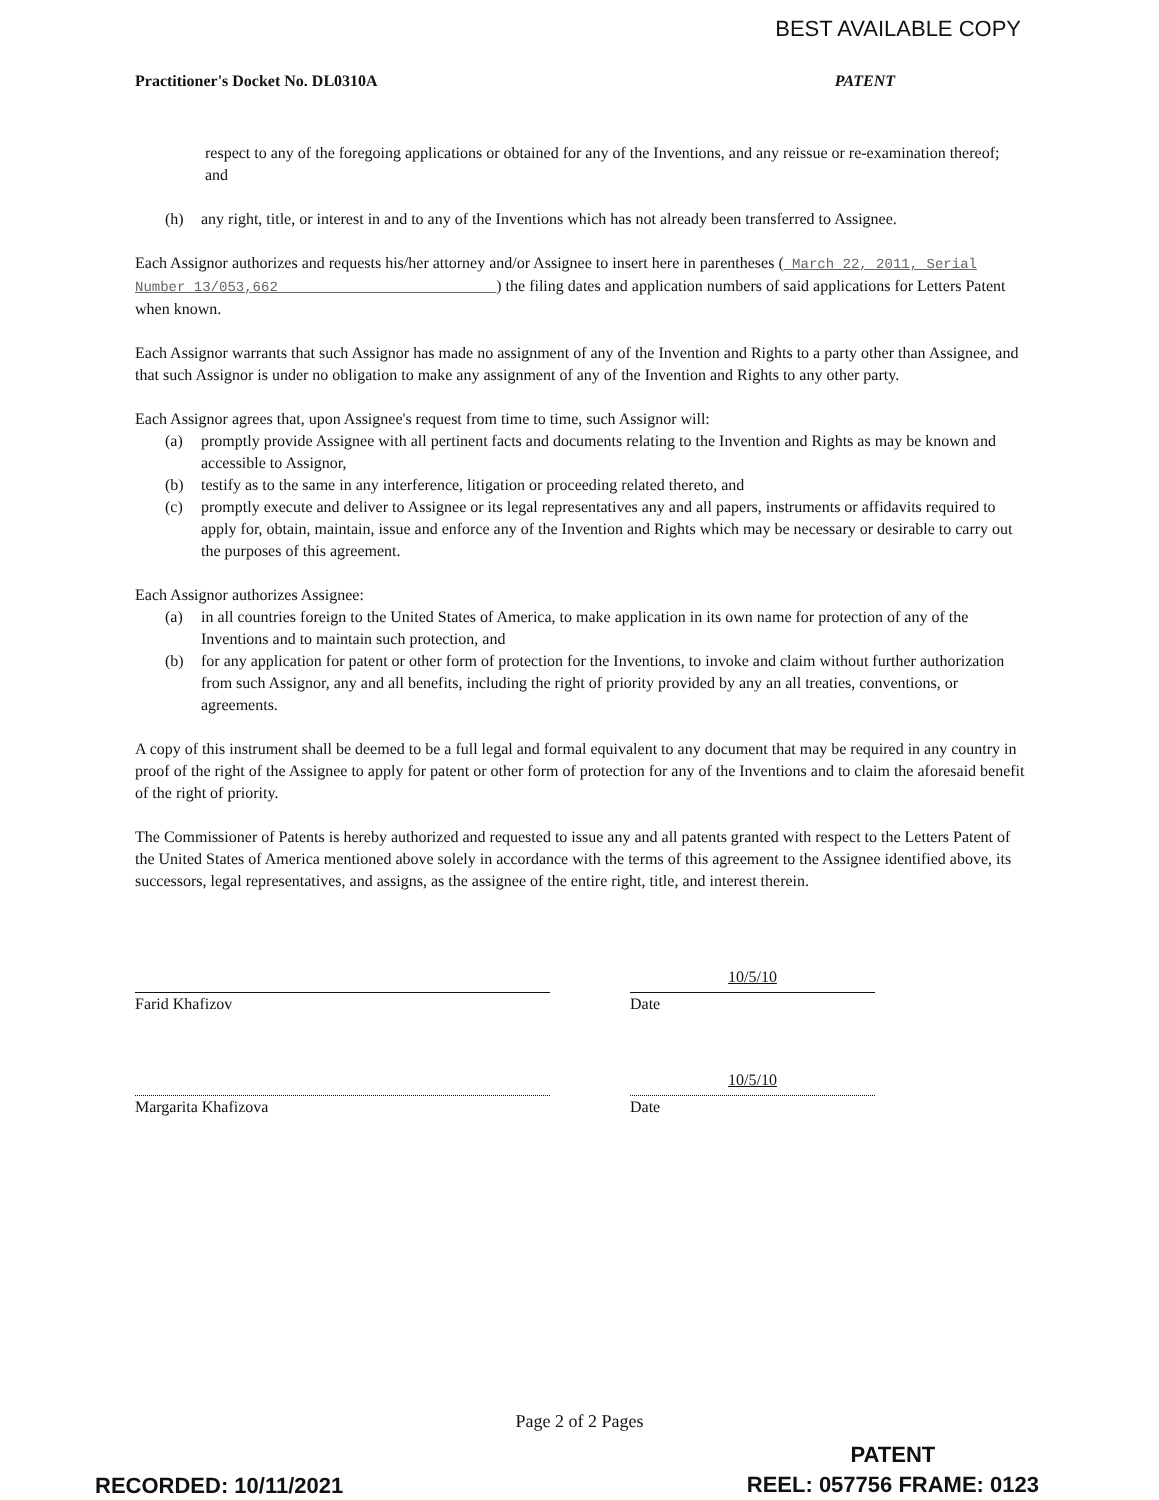BEST AVAILABLE COPY
Practitioner's Docket No. DL0310A PATENT
respect to any of the foregoing applications or obtained for any of the Inventions, and any reissue or re-examination thereof; and
(h) any right, title, or interest in and to any of the Inventions which has not already been transferred to Assignee.
Each Assignor authorizes and requests his/her attorney and/or Assignee to insert here in parentheses ( March 22, 2011, Serial Number 13/053,662 ) the filing dates and application numbers of said applications for Letters Patent when known.
Each Assignor warrants that such Assignor has made no assignment of any of the Invention and Rights to a party other than Assignee, and that such Assignor is under no obligation to make any assignment of any of the Invention and Rights to any other party.
Each Assignor agrees that, upon Assignee's request from time to time, such Assignor will:
(a) promptly provide Assignee with all pertinent facts and documents relating to the Invention and Rights as may be known and accessible to Assignor,
(b) testify as to the same in any interference, litigation or proceeding related thereto, and
(c) promptly execute and deliver to Assignee or its legal representatives any and all papers, instruments or affidavits required to apply for, obtain, maintain, issue and enforce any of the Invention and Rights which may be necessary or desirable to carry out the purposes of this agreement.
Each Assignor authorizes Assignee:
(a) in all countries foreign to the United States of America, to make application in its own name for protection of any of the Inventions and to maintain such protection, and
(b) for any application for patent or other form of protection for the Inventions, to invoke and claim without further authorization from such Assignor, any and all benefits, including the right of priority provided by any an all treaties, conventions, or agreements.
A copy of this instrument shall be deemed to be a full legal and formal equivalent to any document that may be required in any country in proof of the right of the Assignee to apply for patent or other form of protection for any of the Inventions and to claim the aforesaid benefit of the right of priority.
The Commissioner of Patents is hereby authorized and requested to issue any and all patents granted with respect to the Letters Patent of the United States of America mentioned above solely in accordance with the terms of this agreement to the Assignee identified above, its successors, legal representatives, and assigns, as the assignee of the entire right, title, and interest therein.
Farid Khafizov
10/5/10
Date
Margarita Khafizova
10/5/10
Date
Page 2 of 2 Pages
PATENT
REEL: 057756 FRAME: 0123
RECORDED: 10/11/2021